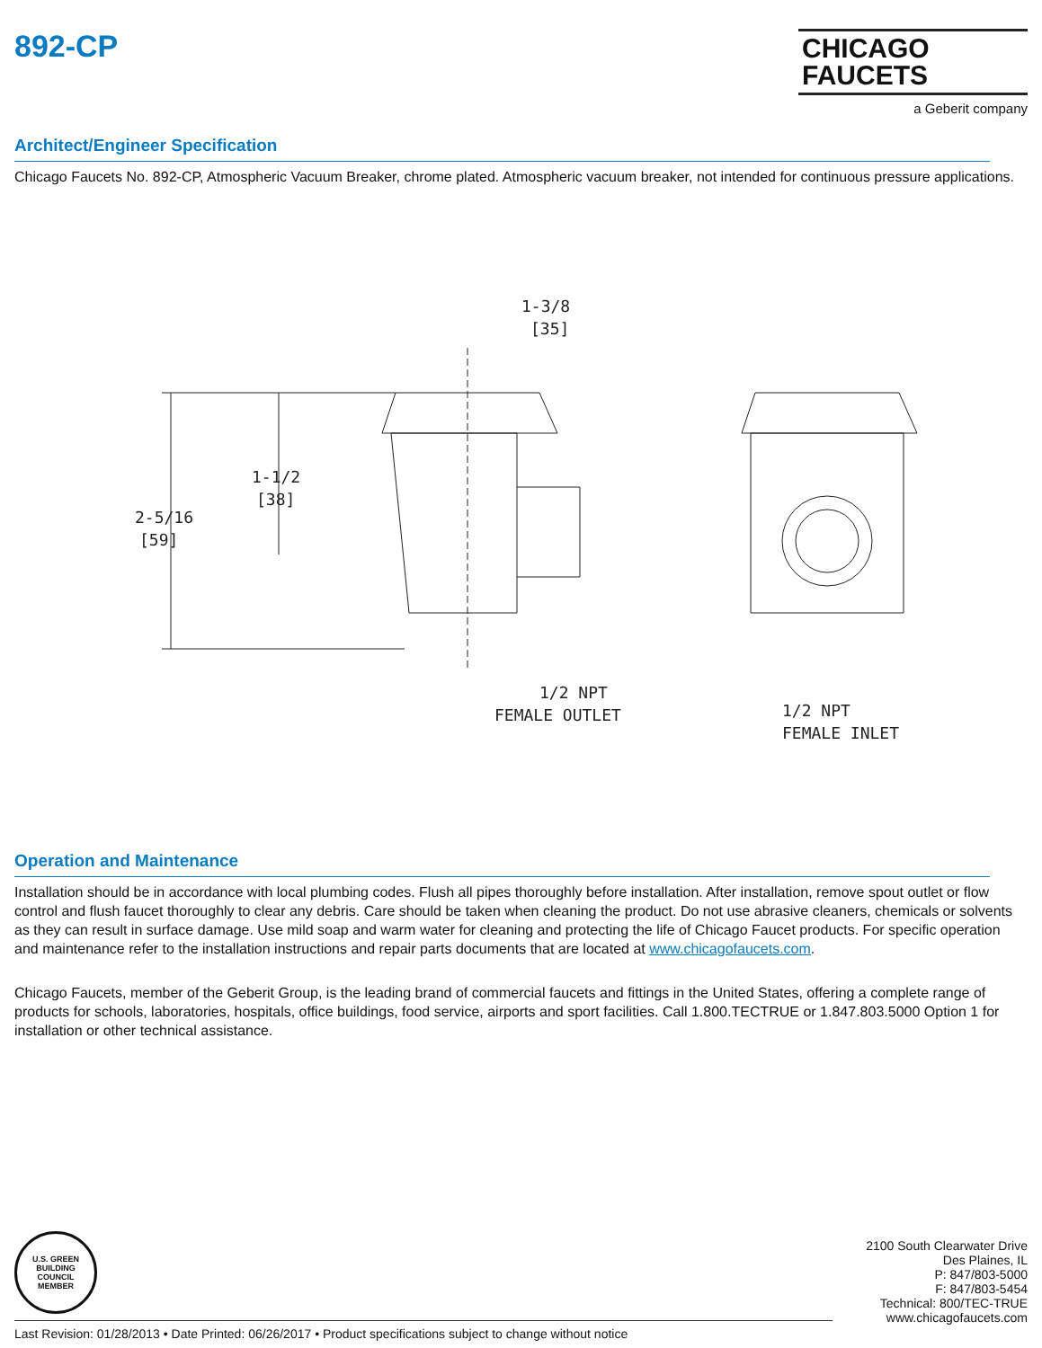892-CP
CHICAGO
FAUCETS
a Geberit company
Architect/Engineer Specification
Chicago Faucets No. 892-CP, Atmospheric Vacuum Breaker, chrome plated. Atmospheric vacuum breaker, not intended for continuous pressure applications.
1-3/8
[35]
1-1/2
[38]
2-5/16
[59]
1/2 NPT
FEMALE OUTLET
1/2 NPT
FEMALE INLET
Operation and Maintenance
Installation should be in accordance with local plumbing codes. Flush all pipes thoroughly before installation. After installation, remove spout outlet or flow control and flush faucet thoroughly to clear any debris. Care should be taken when cleaning the product. Do not use abrasive cleaners, chemicals or solvents as they can result in surface damage. Use mild soap and warm water for cleaning and protecting the life of Chicago Faucet products. For specific operation and maintenance refer to the installation instructions and repair parts documents that are located at www.chicagofaucets.com.
Chicago Faucets, member of the Geberit Group, is the leading brand of commercial faucets and fittings in the United States, offering a complete range of products for schools, laboratories, hospitals, office buildings, food service, airports and sport facilities. Call 1.800.TECTRUE or 1.847.803.5000 Option 1 for installation or other technical assistance.
U.S. GREEN BUILDING COUNCIL
MEMBER
2100 South Clearwater Drive
Des Plaines, IL
P: 847/803-5000
F: 847/803-5454
Technical: 800/TEC-TRUE
www.chicagofaucets.com
Last Revision: 01/28/2013 • Date Printed: 06/26/2017 • Product specifications subject to change without notice